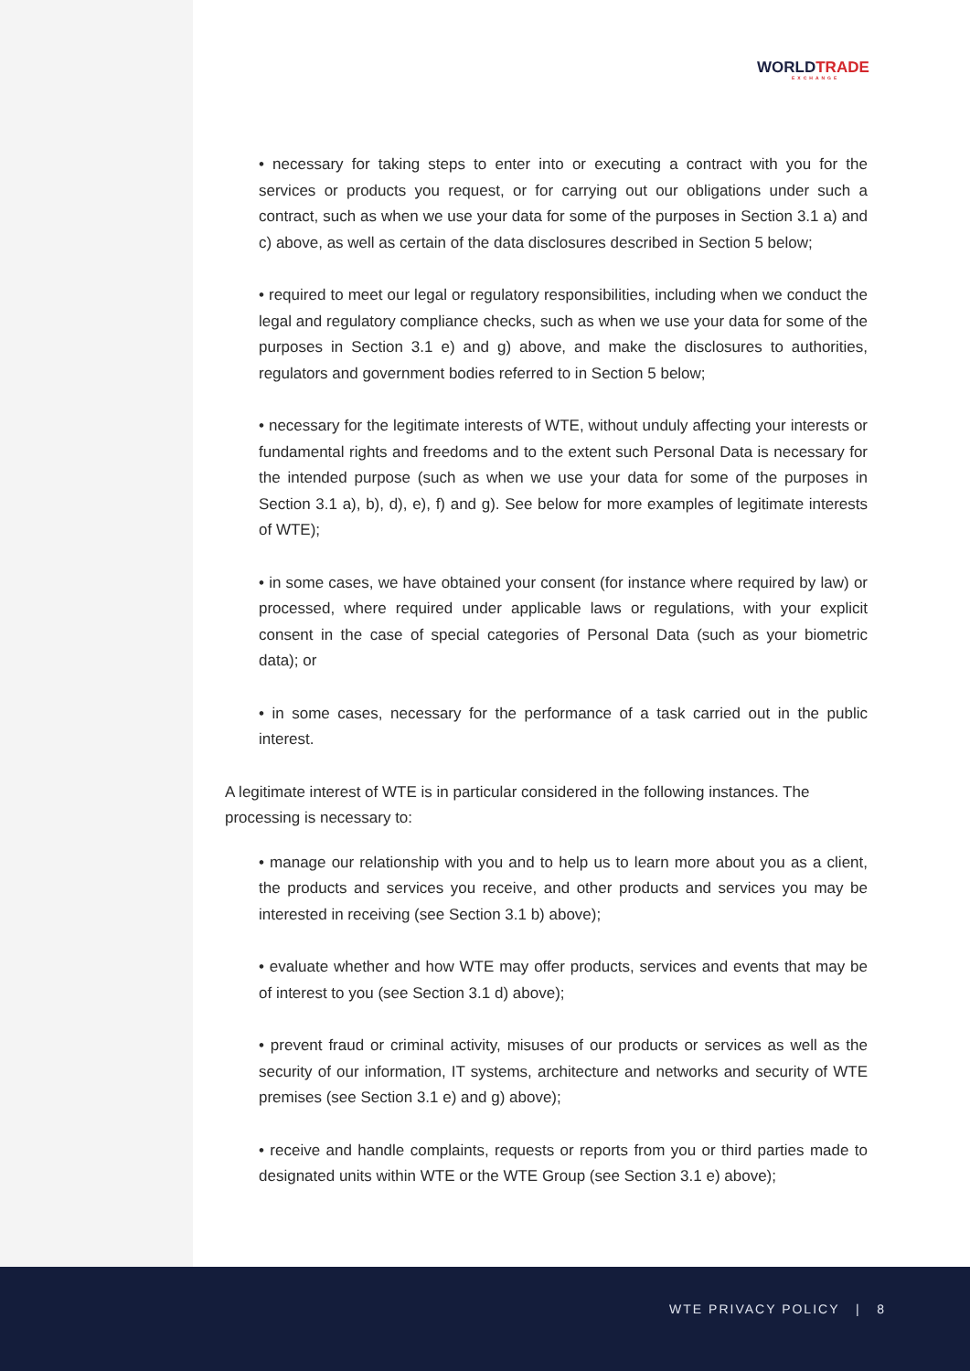WORLDTRADE
EXCHANGE
• necessary for taking steps to enter into or executing a contract with you for the services or products you request, or for carrying out our obligations under such a contract, such as when we use your data for some of the purposes in Section 3.1 a) and c) above, as well as certain of the data disclosures described in Section 5 below;
• required to meet our legal or regulatory responsibilities, including when we conduct the legal and regulatory compliance checks, such as when we use your data for some of the purposes in Section 3.1 e) and g) above, and make the disclosures to authorities, regulators and government bodies referred to in Section 5 below;
• necessary for the legitimate interests of WTE, without unduly affecting your interests or fundamental rights and freedoms and to the extent such Personal Data is necessary for the intended purpose (such as when we use your data for some of the purposes in Section 3.1 a), b), d), e), f) and g). See below for more examples of legitimate interests of WTE);
• in some cases, we have obtained your consent (for instance where required by law) or processed, where required under applicable laws or regulations, with your explicit consent in the case of special categories of Personal Data (such as your biometric data); or
• in some cases, necessary for the performance of a task carried out in the public interest.
A legitimate interest of WTE is in particular considered in the following instances. The processing is necessary to:
• manage our relationship with you and to help us to learn more about you as a client, the products and services you receive, and other products and services you may be interested in receiving (see Section 3.1 b) above);
• evaluate whether and how WTE may offer products, services and events that may be of interest to you (see Section 3.1 d) above);
• prevent fraud or criminal activity, misuses of our products or services as well as the security of our information, IT systems, architecture and networks and security of WTE premises (see Section 3.1 e) and g) above);
• receive and handle complaints, requests or reports from you or third parties made to designated units within WTE or the WTE Group (see Section 3.1 e) above);
WTE PRIVACY POLICY | 8